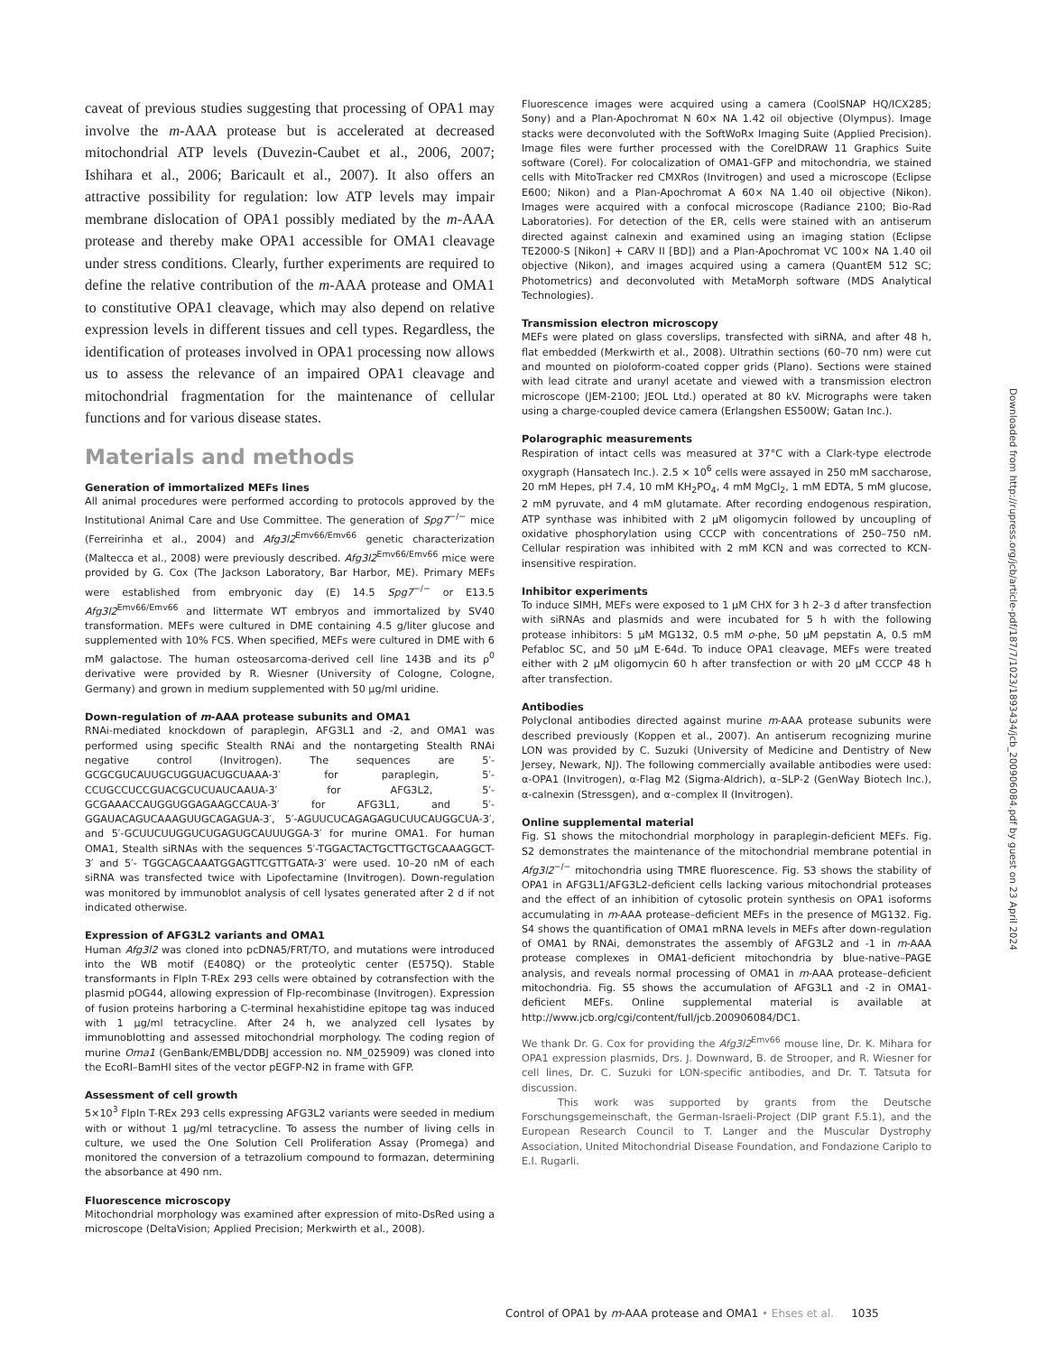caveat of previous studies suggesting that processing of OPA1 may involve the m-AAA protease but is accelerated at decreased mitochondrial ATP levels (Duvezin-Caubet et al., 2006, 2007; Ishihara et al., 2006; Baricault et al., 2007). It also offers an attractive possibility for regulation: low ATP levels may impair membrane dislocation of OPA1 possibly mediated by the m-AAA protease and thereby make OPA1 accessible for OMA1 cleavage under stress conditions. Clearly, further experiments are required to define the relative contribution of the m-AAA protease and OMA1 to constitutive OPA1 cleavage, which may also depend on relative expression levels in different tissues and cell types. Regardless, the identification of proteases involved in OPA1 processing now allows us to assess the relevance of an impaired OPA1 cleavage and mitochondrial fragmentation for the maintenance of cellular functions and for various disease states.
Materials and methods
Generation of immortalized MEFs lines
All animal procedures were performed according to protocols approved by the Institutional Animal Care and Use Committee. The generation of Spg7<sup>−/−</sup> mice (Ferreirinha et al., 2004) and Afg3l2<sup>Emv66/Emv66</sup> genetic characterization (Maltecca et al., 2008) were previously described. Afg3l2<sup>Emv66/Emv66</sup> mice were provided by G. Cox (The Jackson Laboratory, Bar Harbor, ME). Primary MEFs were established from embryonic day (E) 14.5 Spg7<sup>−/−</sup> or E13.5 Afg3l2<sup>Emv66/Emv66</sup> and littermate WT embryos and immortalized by SV40 transformation. MEFs were cultured in DME containing 4.5 g/liter glucose and supplemented with 10% FCS. When specified, MEFs were cultured in DME with 6 mM galactose. The human osteosarcoma-derived cell line 143B and its ρ<sup>0</sup> derivative were provided by R. Wiesner (University of Cologne, Cologne, Germany) and grown in medium supplemented with 50 μg/ml uridine.
Down-regulation of m-AAA protease subunits and OMA1
RNAi-mediated knockdown of paraplegin, AFG3L1 and -2, and OMA1 was performed using specific Stealth RNAi and the nontargeting Stealth RNAi negative control (Invitrogen). The sequences are 5′-GCGCGUCAUUGCUGGUACUGCUAAA-3′ for paraplegin, 5′-CCUGCCUCCGUACGCUCUAUCAAUA-3′ for AFG3L2, 5′-GCGAAACCAUGGUGGAGAAGCCAUA-3′ for AFG3L1, and 5′-GGAUACAGUCAAAGUUGCAGAGUA-3′, 5′-AGUUCUCAGAGAGUCUUCAUGGCUA-3′, and 5′-GCUUCUUGGUCUGAGUGCAUUUGGA-3′ for murine OMA1. For human OMA1, Stealth siRNAs with the sequences 5′-TGGACTACTGCTTGCTGCAAAGGCT-3′ and 5′- TGGCAGCAAATGGAGTTCGTTGATA-3′ were used. 10–20 nM of each siRNA was transfected twice with Lipofectamine (Invitrogen). Down-regulation was monitored by immunoblot analysis of cell lysates generated after 2 d if not indicated otherwise.
Expression of AFG3L2 variants and OMA1
Human Afg3l2 was cloned into pcDNA5/FRT/TO, and mutations were introduced into the WB motif (E408Q) or the proteolytic center (E575Q). Stable transformants in FlpIn T-REx 293 cells were obtained by cotransfection with the plasmid pOG44, allowing expression of Flp-recombinase (Invitrogen). Expression of fusion proteins harboring a C-terminal hexahistidine epitope tag was induced with 1 μg/ml tetracycline. After 24 h, we analyzed cell lysates by immunoblotting and assessed mitochondrial morphology. The coding region of murine Oma1 (GenBank/EMBL/DDBJ accession no. NM_025909) was cloned into the EcoRI–BamHI sites of the vector pEGFP-N2 in frame with GFP.
Assessment of cell growth
5×10<sup>3</sup> FlpIn T-REx 293 cells expressing AFG3L2 variants were seeded in medium with or without 1 μg/ml tetracycline. To assess the number of living cells in culture, we used the One Solution Cell Proliferation Assay (Promega) and monitored the conversion of a tetrazolium compound to formazan, determining the absorbance at 490 nm.
Fluorescence microscopy
Mitochondrial morphology was examined after expression of mito-DsRed using a microscope (DeltaVision; Applied Precision; Merkwirth et al., 2008).
Fluorescence images were acquired using a camera (CoolSNAP HQ/ICX285; Sony) and a Plan-Apochromat N 60× NA 1.42 oil objective (Olympus). Image stacks were deconvoluted with the SoftWoRx Imaging Suite (Applied Precision). Image files were further processed with the CorelDRAW 11 Graphics Suite software (Corel). For colocalization of OMA1-GFP and mitochondria, we stained cells with MitoTracker red CMXRos (Invitrogen) and used a microscope (Eclipse E600; Nikon) and a Plan-Apochromat A 60× NA 1.40 oil objective (Nikon). Images were acquired with a confocal microscope (Radiance 2100; Bio-Rad Laboratories). For detection of the ER, cells were stained with an antiserum directed against calnexin and examined using an imaging station (Eclipse TE2000-S [Nikon] + CARV II [BD]) and a Plan-Apochromat VC 100× NA 1.40 oil objective (Nikon), and images acquired using a camera (QuantEM 512 SC; Photometrics) and deconvoluted with MetaMorph software (MDS Analytical Technologies).
Transmission electron microscopy
MEFs were plated on glass coverslips, transfected with siRNA, and after 48 h, flat embedded (Merkwirth et al., 2008). Ultrathin sections (60–70 nm) were cut and mounted on pioloform-coated copper grids (Plano). Sections were stained with lead citrate and uranyl acetate and viewed with a transmission electron microscope (JEM-2100; JEOL Ltd.) operated at 80 kV. Micrographs were taken using a charge-coupled device camera (Erlangshen ES500W; Gatan Inc.).
Polarographic measurements
Respiration of intact cells was measured at 37°C with a Clark-type electrode oxygraph (Hansatech Inc.). 2.5 × 10<sup>6</sup> cells were assayed in 250 mM saccharose, 20 mM Hepes, pH 7.4, 10 mM KH<sub>2</sub>PO<sub>4</sub>, 4 mM MgCl<sub>2</sub>, 1 mM EDTA, 5 mM glucose, 2 mM pyruvate, and 4 mM glutamate. After recording endogenous respiration, ATP synthase was inhibited with 2 μM oligomycin followed by uncoupling of oxidative phosphorylation using CCCP with concentrations of 250–750 nM. Cellular respiration was inhibited with 2 mM KCN and was corrected to KCN-insensitive respiration.
Inhibitor experiments
To induce SIMH, MEFs were exposed to 1 μM CHX for 3 h 2–3 d after transfection with siRNAs and plasmids and were incubated for 5 h with the following protease inhibitors: 5 μM MG132, 0.5 mM o-phe, 50 μM pepstatin A, 0.5 mM Pefabloc SC, and 50 μM E-64d. To induce OPA1 cleavage, MEFs were treated either with 2 μM oligomycin 60 h after transfection or with 20 μM CCCP 48 h after transfection.
Antibodies
Polyclonal antibodies directed against murine m-AAA protease subunits were described previously (Koppen et al., 2007). An antiserum recognizing murine LON was provided by C. Suzuki (University of Medicine and Dentistry of New Jersey, Newark, NJ). The following commercially available antibodies were used: α-OPA1 (Invitrogen), α-Flag M2 (Sigma-Aldrich), α–SLP-2 (GenWay Biotech Inc.), α-calnexin (Stressgen), and α–complex II (Invitrogen).
Online supplemental material
Fig. S1 shows the mitochondrial morphology in paraplegin-deficient MEFs. Fig. S2 demonstrates the maintenance of the mitochondrial membrane potential in Afg3l2<sup>−/−</sup> mitochondria using TMRE fluorescence. Fig. S3 shows the stability of OPA1 in AFG3L1/AFG3L2-deficient cells lacking various mitochondrial proteases and the effect of an inhibition of cytosolic protein synthesis on OPA1 isoforms accumulating in m-AAA protease–deficient MEFs in the presence of MG132. Fig. S4 shows the quantification of OMA1 mRNA levels in MEFs after down-regulation of OMA1 by RNAi, demonstrates the assembly of AFG3L2 and -1 in m-AAA protease complexes in OMA1-deficient mitochondria by blue-native–PAGE analysis, and reveals normal processing of OMA1 in m-AAA protease–deficient mitochondria. Fig. S5 shows the accumulation of AFG3L1 and -2 in OMA1-deficient MEFs. Online supplemental material is available at http://www.jcb.org/cgi/content/full/jcb.200906084/DC1.
We thank Dr. G. Cox for providing the Afg3l2<sup>Emv66</sup> mouse line, Dr. K. Mihara for OPA1 expression plasmids, Drs. J. Downward, B. de Strooper, and R. Wiesner for cell lines, Dr. C. Suzuki for LON-specific antibodies, and Dr. T. Tatsuta for discussion.
This work was supported by grants from the Deutsche Forschungsgemeinschaft, the German-Israeli-Project (DIP grant F.5.1), and the European Research Council to T. Langer and the Muscular Dystrophy Association, United Mitochondrial Disease Foundation, and Fondazione Cariplo to E.I. Rugarli.
Downloaded from http://rupress.org/jcb/article-pdf/187/7/1023/1893434/jcb_200906084.pdf by guest on 23 April 2024
Control of OPA1 by m-AAA protease and OMA1 • Ehses et al. 1035